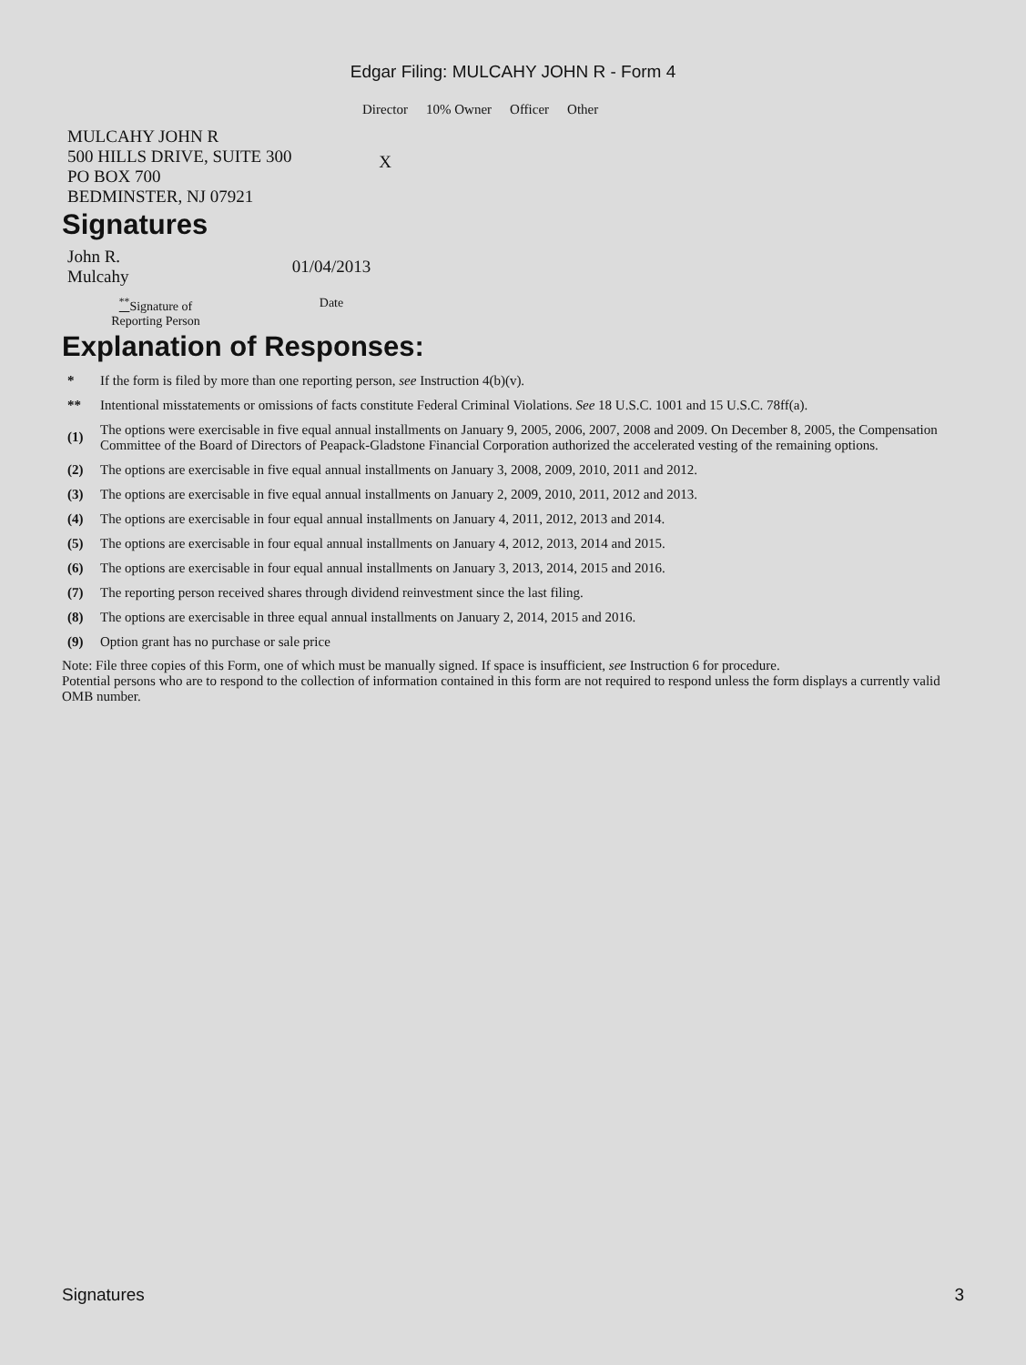Edgar Filing: MULCAHY JOHN R - Form 4
| | Director | 10% Owner | Officer | Other |
| --- | --- | --- | --- | --- |
| MULCAHY JOHN R 500 HILLS DRIVE, SUITE 300 PO BOX 700 BEDMINSTER, NJ 07921 | X | | | |
Signatures
| John R. Mulcahy | 01/04/2013 |
| <sup>**</sup> Signature of Reporting Person | Date |
Explanation of Responses:
| * | If the form is filed by more than one reporting person, see Instruction 4(b)(v). |
| ** | Intentional misstatements or omissions of facts constitute Federal Criminal Violations. See 18 U.S.C. 1001 and 15 U.S.C. 78ff(a). |
| (1) | The options were exercisable in five equal annual installments on January 9, 2005, 2006, 2007, 2008 and 2009. On December 8, 2005, the Compensation Committee of the Board of Directors of Peapack-Gladstone Financial Corporation authorized the accelerated vesting of the remaining options. |
| (2) | The options are exercisable in five equal annual installments on January 3, 2008, 2009, 2010, 2011 and 2012. |
| (3) | The options are exercisable in five equal annual installments on January 2, 2009, 2010, 2011, 2012 and 2013. |
| (4) | The options are exercisable in four equal annual installments on January 4, 2011, 2012, 2013 and 2014. |
| (5) | The options are exercisable in four equal annual installments on January 4, 2012, 2013, 2014 and 2015. |
| (6) | The options are exercisable in four equal annual installments on January 3, 2013, 2014, 2015 and 2016. |
| (7) | The reporting person received shares through dividend reinvestment since the last filing. |
| (8) | The options are exercisable in three equal annual installments on January 2, 2014, 2015 and 2016. |
| (9) | Option grant has no purchase or sale price |
Note: File three copies of this Form, one of which must be manually signed. If space is insufficient, see Instruction 6 for procedure.
Potential persons who are to respond to the collection of information contained in this form are not required to respond unless the form displays a currently valid OMB number.
Signatures 3